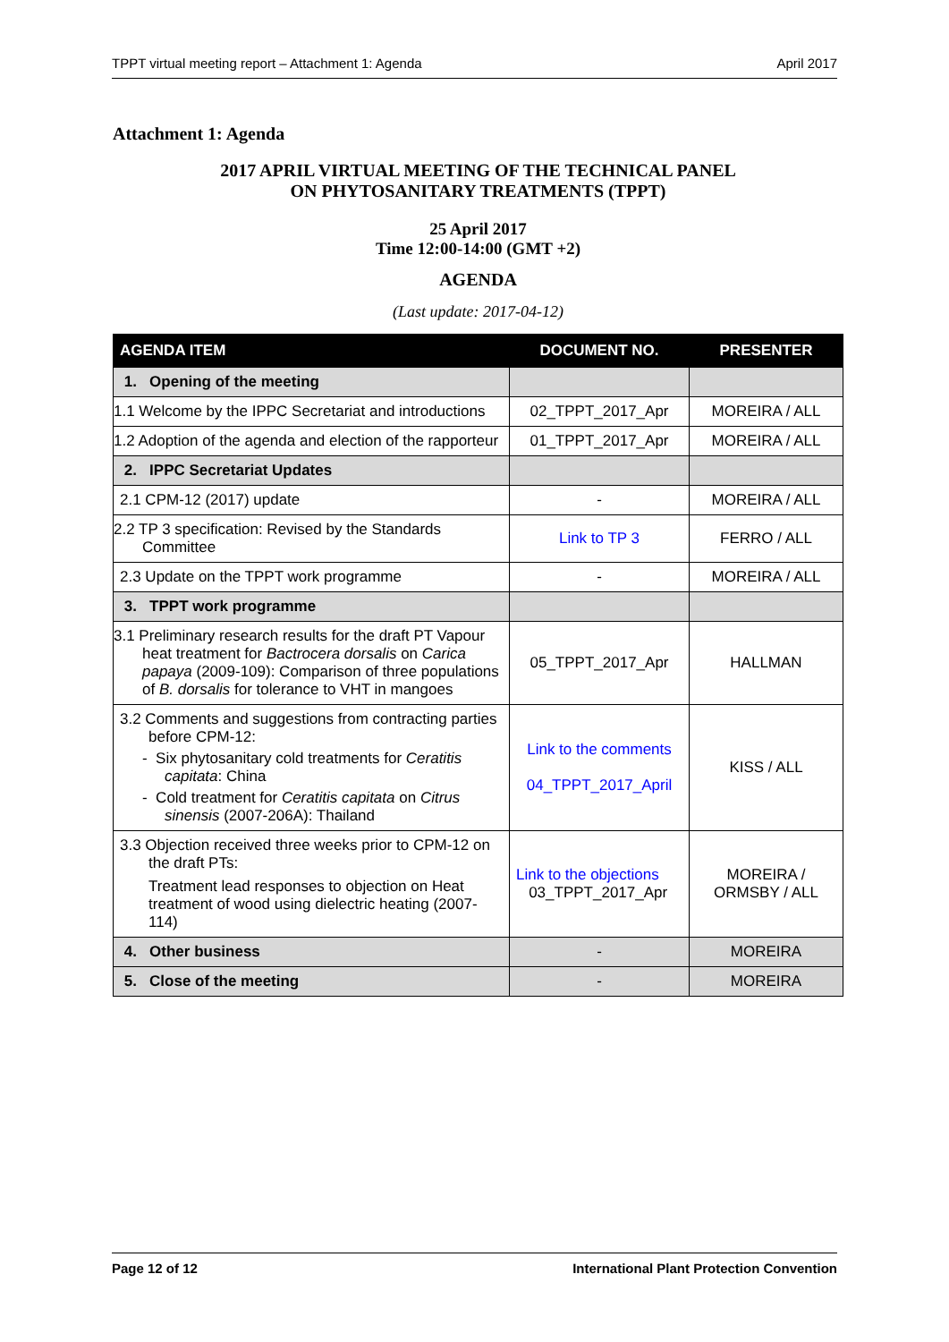TPPT virtual meeting report – Attachment 1: Agenda April 2017
Attachment 1: Agenda
2017 APRIL VIRTUAL MEETING OF THE TECHNICAL PANEL
ON PHYTOSANITARY TREATMENTS (TPPT)
25 April 2017
Time 12:00-14:00 (GMT +2)
AGENDA
(Last update: 2017-04-12)
| AGENDA ITEM | DOCUMENT NO. | PRESENTER |
| --- | --- | --- |
| 1. Opening of the meeting | | |
| 1.1 Welcome by the IPPC Secretariat and introductions | 02_TPPT_2017_Apr | MOREIRA / ALL |
| 1.2 Adoption of the agenda and election of the rapporteur | 01_TPPT_2017_Apr | MOREIRA / ALL |
| 2. IPPC Secretariat Updates | | |
| 2.1 CPM-12 (2017) update | - | MOREIRA / ALL |
| 2.2 TP 3 specification: Revised by the Standards Committee | Link to TP 3 | FERRO / ALL |
| 2.3 Update on the TPPT work programme | - | MOREIRA / ALL |
| 3. TPPT work programme | | |
| 3.1 Preliminary research results for the draft PT Vapour heat treatment for Bactrocera dorsalis on Carica papaya (2009-109): Comparison of three populations of B. dorsalis for tolerance to VHT in mangoes | 05_TPPT_2017_Apr | HALLMAN |
| 3.2 Comments and suggestions from contracting parties before CPM-12: - Six phytosanitary cold treatments for Ceratitis capitata : China - Cold treatment for Ceratitis capitata on Citrus sinensis (2007-206A): Thailand | Link to the comments 04_TPPT_2017_April | KISS / ALL |
| 3.3 Objection received three weeks prior to CPM-12 on the draft PTs: Treatment lead responses to objection on Heat treatment of wood using dielectric heating (2007-114) | Link to the objections 03_TPPT_2017_Apr | MOREIRA / ORMSBY / ALL |
| 4. Other business | - | MOREIRA |
| 5. Close of the meeting | - | MOREIRA |
Page 12 of 12 International Plant Protection Convention